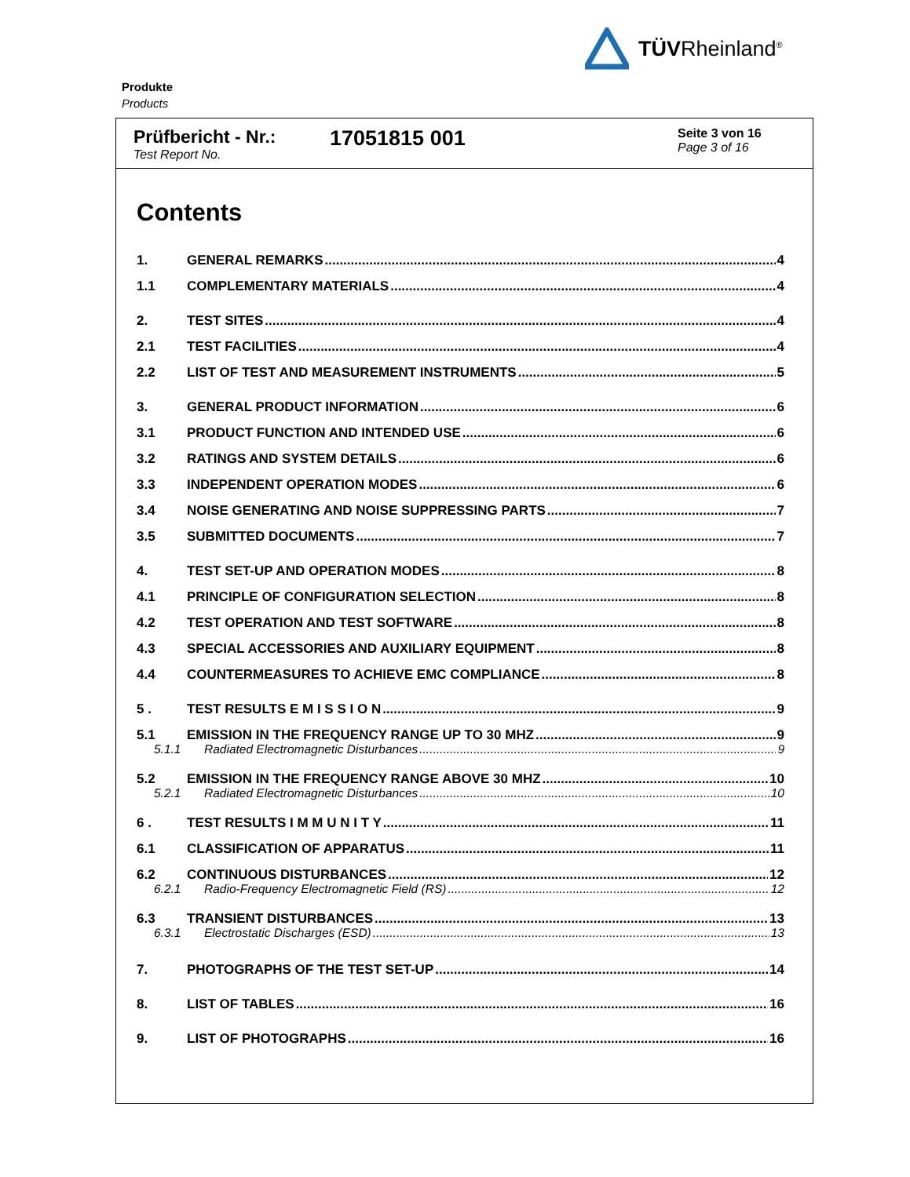TÜVRheinland<sup>®</sup>
Produkte
Products
Prüfbericht - Nr.:
Test Report No.
17051815 001
Seite 3 von 16
Page 3 of 16
Contents
1. GENERAL REMARKS 4
1.1 COMPLEMENTARY MATERIALS 4
2. TEST SITES 4
2.1 TEST FACILITIES 4
2.2 LIST OF TEST AND MEASUREMENT INSTRUMENTS 5
3. GENERAL PRODUCT INFORMATION 6
3.1 PRODUCT FUNCTION AND INTENDED USE 6
3.2 RATINGS AND SYSTEM DETAILS 6
3.3 INDEPENDENT OPERATION MODES 6
3.4 NOISE GENERATING AND NOISE SUPPRESSING PARTS 7
3.5 SUBMITTED DOCUMENTS 7
4. TEST SET-UP AND OPERATION MODES 8
4.1 PRINCIPLE OF CONFIGURATION SELECTION 8
4.2 TEST OPERATION AND TEST SOFTWARE 8
4.3 SPECIAL ACCESSORIES AND AUXILIARY EQUIPMENT 8
4.4 COUNTERMEASURES TO ACHIEVE EMC COMPLIANCE 8
5 . TEST RESULTS E M I S S I O N 9
5.1 EMISSION IN THE FREQUENCY RANGE UP TO 30 MHZ 9
5.1.1 Radiated Electromagnetic Disturbances 9
5.2 EMISSION IN THE FREQUENCY RANGE ABOVE 30 MHZ 10
5.2.1 Radiated Electromagnetic Disturbances 10
6 . TEST RESULTS I M M U N I T Y 11
6.1 CLASSIFICATION OF APPARATUS 11
6.2 CONTINUOUS DISTURBANCES 12
6.2.1 Radio-Frequency Electromagnetic Field (RS) 12
6.3 TRANSIENT DISTURBANCES 13
6.3.1 Electrostatic Discharges (ESD) 13
7. PHOTOGRAPHS OF THE TEST SET-UP 14
8. LIST OF TABLES 16
9. LIST OF PHOTOGRAPHS 16